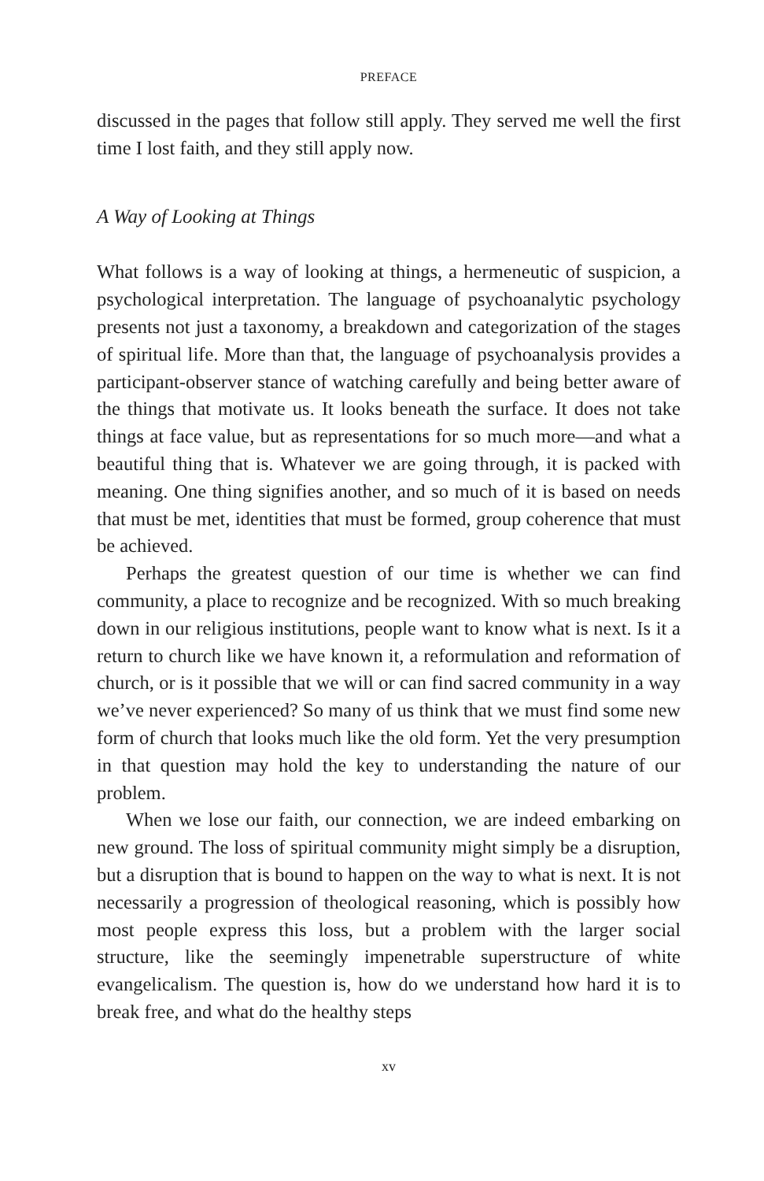PREFACE
discussed in the pages that follow still apply. They served me well the first time I lost faith, and they still apply now.
A Way of Looking at Things
What follows is a way of looking at things, a hermeneutic of suspicion, a psychological interpretation. The language of psychoanalytic psychology presents not just a taxonomy, a breakdown and categorization of the stages of spiritual life. More than that, the language of psychoanalysis provides a participant-observer stance of watching carefully and being better aware of the things that motivate us. It looks beneath the surface. It does not take things at face value, but as representations for so much more—and what a beautiful thing that is. Whatever we are going through, it is packed with meaning. One thing signifies another, and so much of it is based on needs that must be met, identities that must be formed, group coherence that must be achieved.
Perhaps the greatest question of our time is whether we can find community, a place to recognize and be recognized. With so much breaking down in our religious institutions, people want to know what is next. Is it a return to church like we have known it, a reformulation and reformation of church, or is it possible that we will or can find sacred community in a way we’ve never experienced? So many of us think that we must find some new form of church that looks much like the old form. Yet the very presumption in that question may hold the key to understanding the nature of our problem.
When we lose our faith, our connection, we are indeed embarking on new ground. The loss of spiritual community might simply be a disruption, but a disruption that is bound to happen on the way to what is next. It is not necessarily a progression of theological reasoning, which is possibly how most people express this loss, but a problem with the larger social structure, like the seemingly impenetrable superstructure of white evangelicalism. The question is, how do we understand how hard it is to break free, and what do the healthy steps
xv